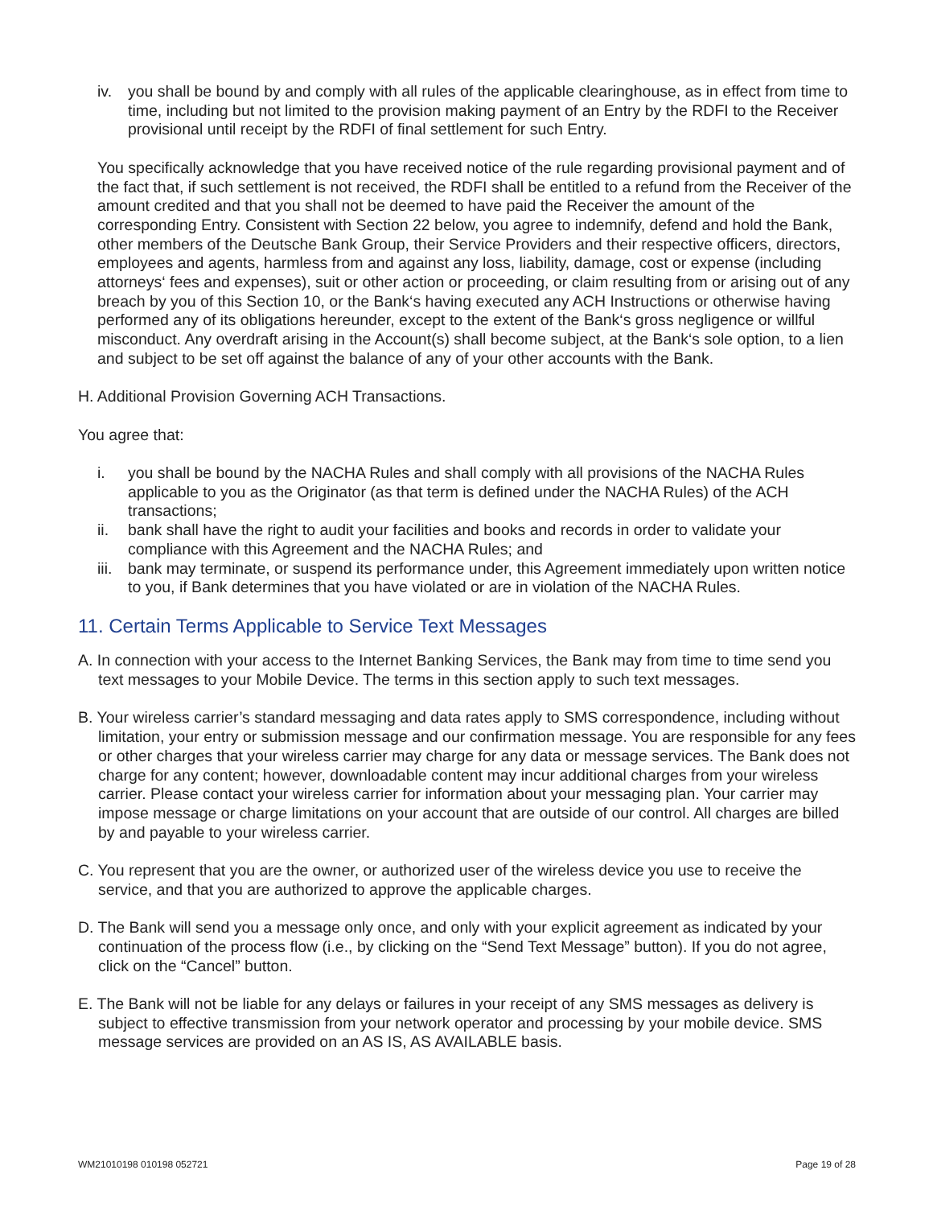iv. you shall be bound by and comply with all rules of the applicable clearinghouse, as in effect from time to time, including but not limited to the provision making payment of an Entry by the RDFI to the Receiver provisional until receipt by the RDFI of final settlement for such Entry.
You specifically acknowledge that you have received notice of the rule regarding provisional payment and of the fact that, if such settlement is not received, the RDFI shall be entitled to a refund from the Receiver of the amount credited and that you shall not be deemed to have paid the Receiver the amount of the corresponding Entry. Consistent with Section 22 below, you agree to indemnify, defend and hold the Bank, other members of the Deutsche Bank Group, their Service Providers and their respective officers, directors, employees and agents, harmless from and against any loss, liability, damage, cost or expense (including attorneys‘ fees and expenses), suit or other action or proceeding, or claim resulting from or arising out of any breach by you of this Section 10, or the Bank‘s having executed any ACH Instructions or otherwise having performed any of its obligations hereunder, except to the extent of the Bank‘s gross negligence or willful misconduct. Any overdraft arising in the Account(s) shall become subject, at the Bank‘s sole option, to a lien and subject to be set off against the balance of any of your other accounts with the Bank.
H. Additional Provision Governing ACH Transactions.
You agree that:
i. you shall be bound by the NACHA Rules and shall comply with all provisions of the NACHA Rules applicable to you as the Originator (as that term is defined under the NACHA Rules) of the ACH transactions;
ii. bank shall have the right to audit your facilities and books and records in order to validate your compliance with this Agreement and the NACHA Rules; and
iii. bank may terminate, or suspend its performance under, this Agreement immediately upon written notice to you, if Bank determines that you have violated or are in violation of the NACHA Rules.
11. Certain Terms Applicable to Service Text Messages
A. In connection with your access to the Internet Banking Services, the Bank may from time to time send you text messages to your Mobile Device. The terms in this section apply to such text messages.
B. Your wireless carrier’s standard messaging and data rates apply to SMS correspondence, including without limitation, your entry or submission message and our confirmation message. You are responsible for any fees or other charges that your wireless carrier may charge for any data or message services. The Bank does not charge for any content; however, downloadable content may incur additional charges from your wireless carrier. Please contact your wireless carrier for information about your messaging plan. Your carrier may impose message or charge limitations on your account that are outside of our control. All charges are billed by and payable to your wireless carrier.
C. You represent that you are the owner, or authorized user of the wireless device you use to receive the service, and that you are authorized to approve the applicable charges.
D. The Bank will send you a message only once, and only with your explicit agreement as indicated by your continuation of the process flow (i.e., by clicking on the “Send Text Message” button). If you do not agree, click on the “Cancel” button.
E. The Bank will not be liable for any delays or failures in your receipt of any SMS messages as delivery is subject to effective transmission from your network operator and processing by your mobile device. SMS message services are provided on an AS IS, AS AVAILABLE basis.
WM21010198 010198 052721 Page 19 of 28